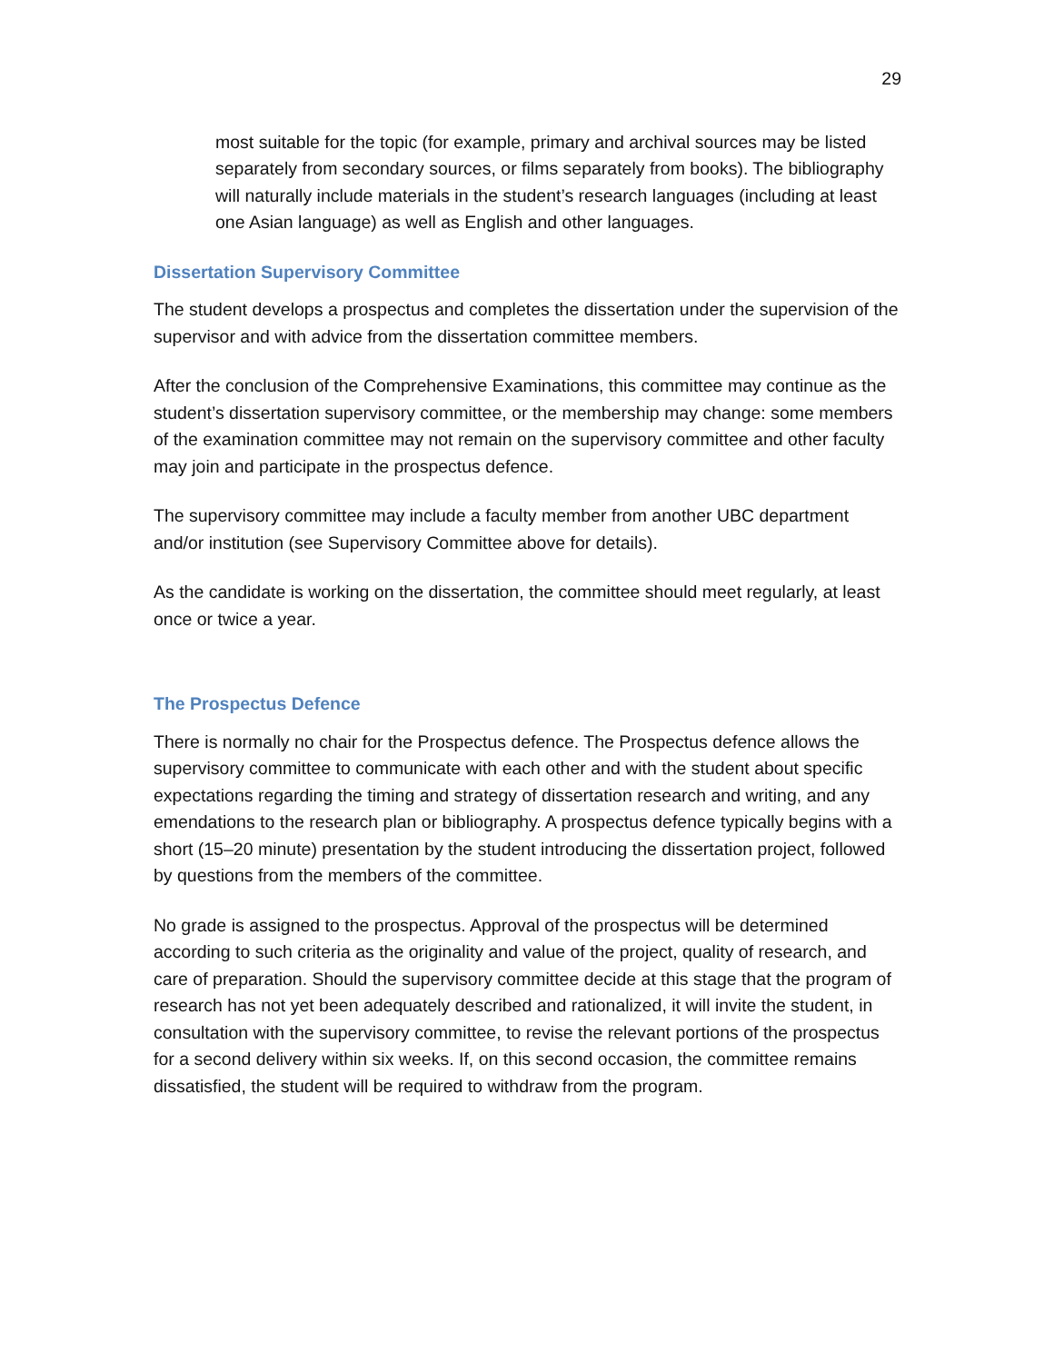29
most suitable for the topic (for example, primary and archival sources may be listed separately from secondary sources, or films separately from books). The bibliography will naturally include materials in the student’s research languages (including at least one Asian language) as well as English and other languages.
Dissertation Supervisory Committee
The student develops a prospectus and completes the dissertation under the supervision of the supervisor and with advice from the dissertation committee members.
After the conclusion of the Comprehensive Examinations, this committee may continue as the student’s dissertation supervisory committee, or the membership may change: some members of the examination committee may not remain on the supervisory committee and other faculty may join and participate in the prospectus defence.
The supervisory committee may include a faculty member from another UBC department and/or institution (see Supervisory Committee above for details).
As the candidate is working on the dissertation, the committee should meet regularly, at least once or twice a year.
The Prospectus Defence
There is normally no chair for the Prospectus defence. The Prospectus defence allows the supervisory committee to communicate with each other and with the student about specific expectations regarding the timing and strategy of dissertation research and writing, and any emendations to the research plan or bibliography. A prospectus defence typically begins with a short (15–20 minute) presentation by the student introducing the dissertation project, followed by questions from the members of the committee.
No grade is assigned to the prospectus. Approval of the prospectus will be determined according to such criteria as the originality and value of the project, quality of research, and care of preparation. Should the supervisory committee decide at this stage that the program of research has not yet been adequately described and rationalized, it will invite the student, in consultation with the supervisory committee, to revise the relevant portions of the prospectus for a second delivery within six weeks. If, on this second occasion, the committee remains dissatisfied, the student will be required to withdraw from the program.